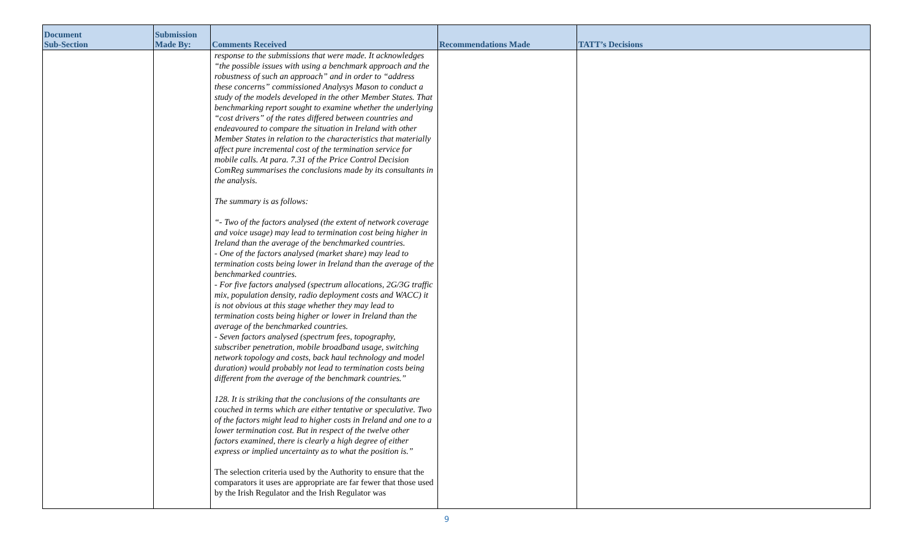| Document Sub-Section | Submission Made By: | Comments Received | Recommendations Made | TATT’s Decisions |
| --- | --- | --- | --- | --- |
| | | response to the submissions that were made. It acknowledges “the possible issues with using a benchmark approach and the robustness of such an approach” and in order to “address these concerns” commissioned Analysys Mason to conduct a study of the models developed in the other Member States. That benchmarking report sought to examine whether the underlying “cost drivers” of the rates differed between countries and endeavoured to compare the situation in Ireland with other Member States in relation to the characteristics that materially affect pure incremental cost of the termination service for mobile calls. At para. 7.31 of the Price Control Decision ComReg summarises the conclusions made by its consultants in the analysis. The summary is as follows: “- Two of the factors analysed (the extent of network coverage and voice usage) may lead to termination cost being higher in Ireland than the average of the benchmarked countries. - One of the factors analysed (market share) may lead to termination costs being lower in Ireland than the average of the benchmarked countries. - For five factors analysed (spectrum allocations, 2G/3G traffic mix, population density, radio deployment costs and WACC) it is not obvious at this stage whether they may lead to termination costs being higher or lower in Ireland than the average of the benchmarked countries. - Seven factors analysed (spectrum fees, topography, subscriber penetration, mobile broadband usage, switching network topology and costs, back haul technology and model duration) would probably not lead to termination costs being different from the average of the benchmark countries.” 128. It is striking that the conclusions of the consultants are couched in terms which are either tentative or speculative. Two of the factors might lead to higher costs in Ireland and one to a lower termination cost. But in respect of the twelve other factors examined, there is clearly a high degree of either express or implied uncertainty as to what the position is.” The selection criteria used by the Authority to ensure that the comparators it uses are appropriate are far fewer that those used by the Irish Regulator and the Irish Regulator was | | |
9